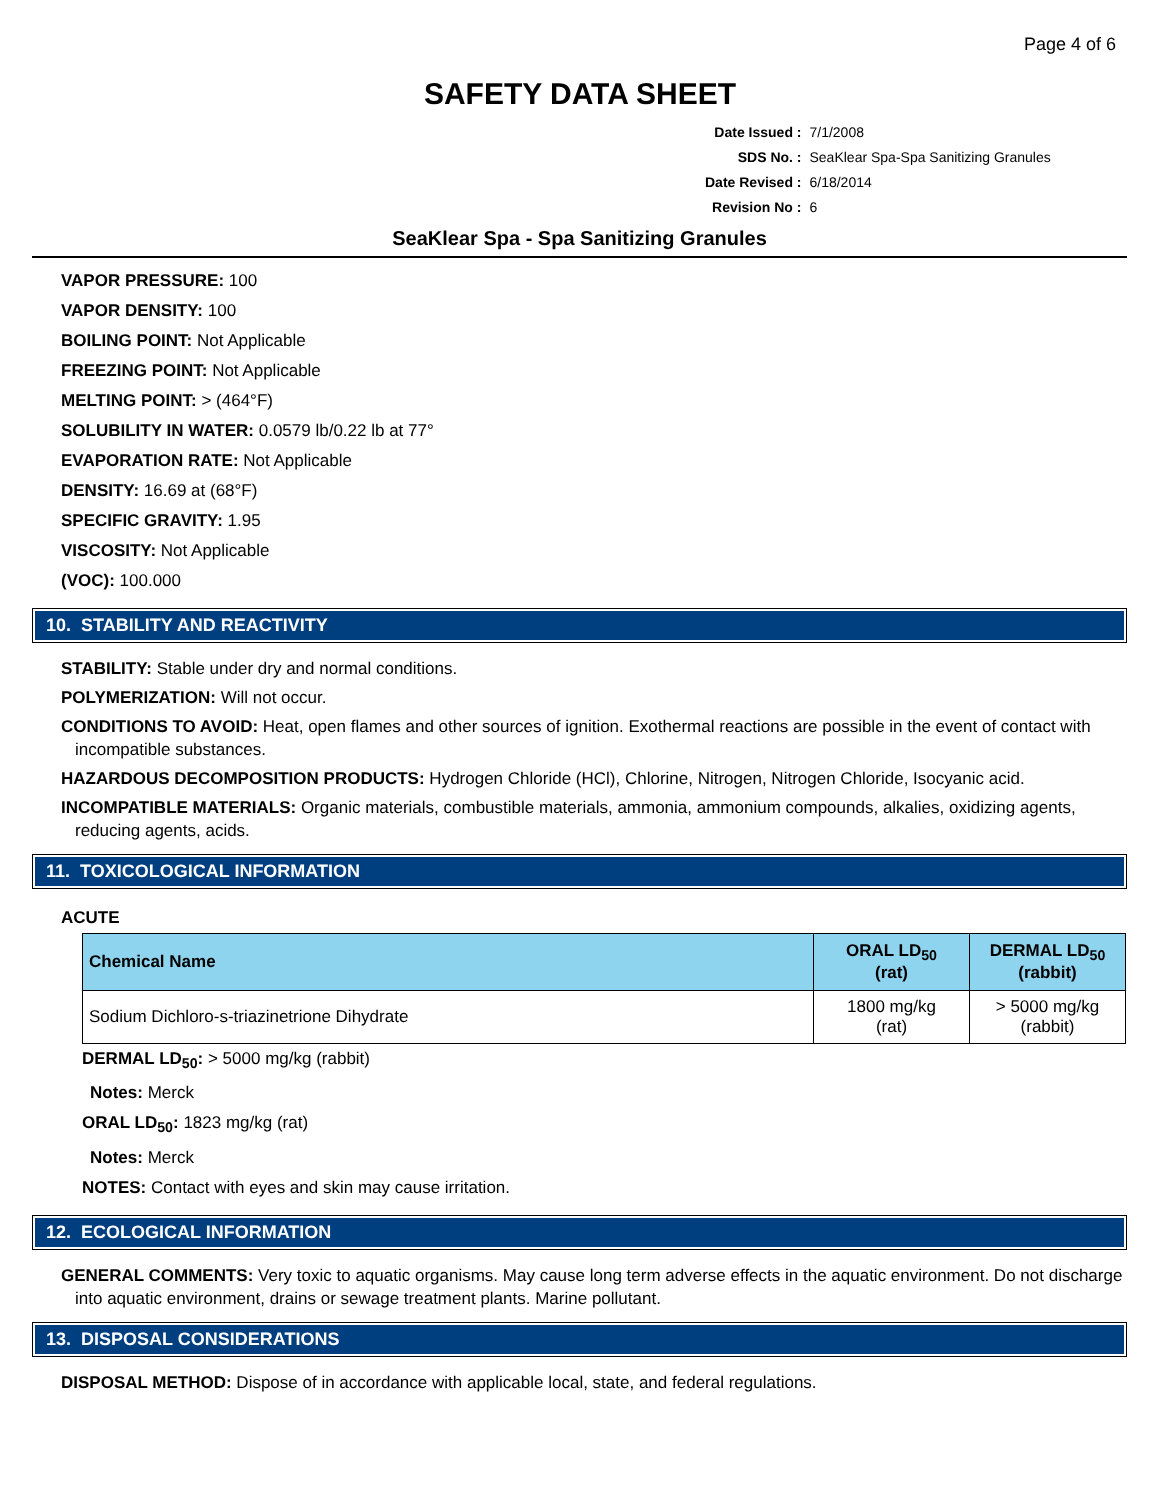Page 4 of 6
SAFETY DATA SHEET
| Date Issued : | 7/1/2008 |
| SDS No. : | SeaKlear Spa-Spa Sanitizing Granules |
| Date Revised : | 6/18/2014 |
| Revision No : | 6 |
SeaKlear Spa - Spa Sanitizing Granules
VAPOR PRESSURE: 100
VAPOR DENSITY: 100
BOILING POINT: Not Applicable
FREEZING POINT: Not Applicable
MELTING POINT: > (464°F)
SOLUBILITY IN WATER: 0.0579 lb/0.22 lb at 77°
EVAPORATION RATE: Not Applicable
DENSITY: 16.69 at (68°F)
SPECIFIC GRAVITY: 1.95
VISCOSITY: Not Applicable
(VOC): 100.000
10. STABILITY AND REACTIVITY
STABILITY: Stable under dry and normal conditions.
POLYMERIZATION: Will not occur.
CONDITIONS TO AVOID: Heat, open flames and other sources of ignition. Exothermal reactions are possible in the event of contact with incompatible substances.
HAZARDOUS DECOMPOSITION PRODUCTS: Hydrogen Chloride (HCl), Chlorine, Nitrogen, Nitrogen Chloride, Isocyanic acid.
INCOMPATIBLE MATERIALS: Organic materials, combustible materials, ammonia, ammonium compounds, alkalies, oxidizing agents, reducing agents, acids.
11. TOXICOLOGICAL INFORMATION
ACUTE
| Chemical Name | ORAL LD<sub>50</sub> (rat) | DERMAL LD<sub>50</sub> (rabbit) |
| --- | --- | --- |
| Sodium Dichloro-s-triazinetrione Dihydrate | 1800 mg/kg (rat) | > 5000 mg/kg (rabbit) |
DERMAL LD<sub>50</sub>: > 5000 mg/kg (rabbit)
Notes: Merck
ORAL LD<sub>50</sub>: 1823 mg/kg (rat)
Notes: Merck
NOTES: Contact with eyes and skin may cause irritation.
12. ECOLOGICAL INFORMATION
GENERAL COMMENTS: Very toxic to aquatic organisms. May cause long term adverse effects in the aquatic environment. Do not discharge into aquatic environment, drains or sewage treatment plants. Marine pollutant.
13. DISPOSAL CONSIDERATIONS
DISPOSAL METHOD: Dispose of in accordance with applicable local, state, and federal regulations.